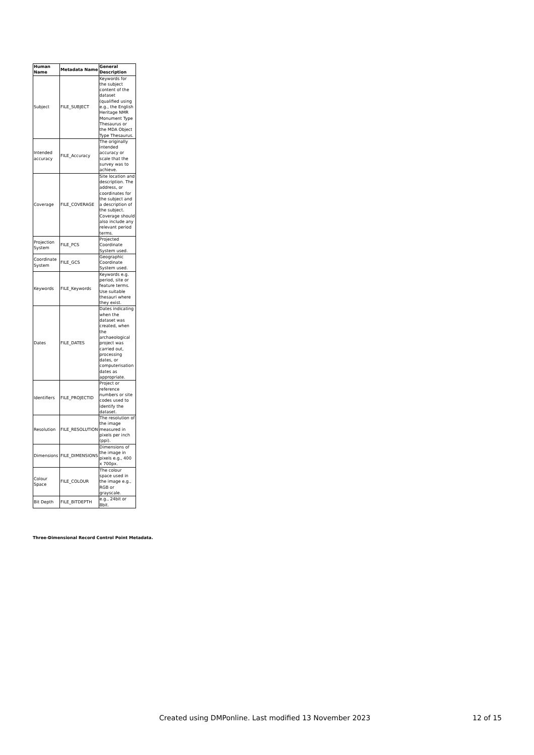| Human Name | Metadata Name | General Description |
| --- | --- | --- |
| Subject | FILE_SUBJECT | Keywords for the subject content of the dataset (qualified using e.g., the English Heritage NMR Monument Type Thesaurus or the MDA Object Type Thesaurus. |
| Intended accuracy | FILE_Accuracy | The originally intended accuracy or scale that the survey was to achieve. |
| Coverage | FILE_COVERAGE | Site location and description. The address, or coordinates for the subject and a description of the subject. Coverage should also include any relevant period terms. |
| Projection System | FILE_PCS | Projected Coordinate System used. |
| Coordinate System | FILE_GCS | Geographic Coordinate System used. |
| Keywords | FILE_Keywords | Keywords e.g. period, site or feature terms. Use suitable thesauri where they exist. |
| Dates | FILE_DATES | Dates indicating when the dataset was created, when the archaeological project was carried out, processing dates, or computerisation dates as appropriate. |
| Identifiers | FILE_PROJECTID | Project or reference numbers or site codes used to identify the dataset. |
| Resolution | FILE_RESOLUTION | The resolution of the image measured in pixels per inch (ppi). |
| Dimensions | FILE_DIMENSIONS | Dimensions of the image in pixels e.g., 400 x 700px. |
| Colour Space | FILE_COLOUR | The colour space used in the image e.g., RGB or grayscale. |
| Bit Depth | FILE_BITDEPTH | e.g., 24bit or 8bit. |
Three-Dimensional Record Control Point Metadata.
Created using DMPonline. Last modified 13 November 2023
12 of 15